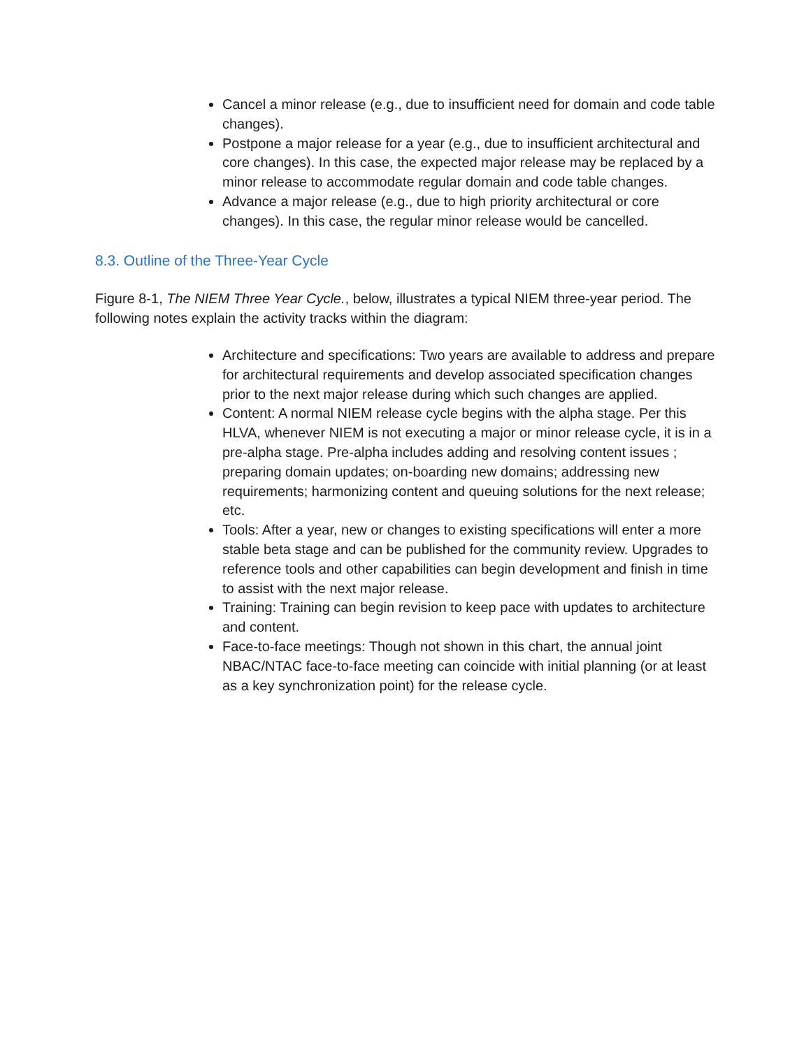Cancel a minor release (e.g., due to insufficient need for domain and code table changes).
Postpone a major release for a year (e.g., due to insufficient architectural and core changes). In this case, the expected major release may be replaced by a minor release to accommodate regular domain and code table changes.
Advance a major release (e.g., due to high priority architectural or core changes). In this case, the regular minor release would be cancelled.
8.3. Outline of the Three-Year Cycle
Figure 8-1, The NIEM Three Year Cycle., below, illustrates a typical NIEM three-year period. The following notes explain the activity tracks within the diagram:
Architecture and specifications: Two years are available to address and prepare for architectural requirements and develop associated specification changes prior to the next major release during which such changes are applied.
Content: A normal NIEM release cycle begins with the alpha stage. Per this HLVA, whenever NIEM is not executing a major or minor release cycle, it is in a pre-alpha stage. Pre-alpha includes adding and resolving content issues ; preparing domain updates; on-boarding new domains; addressing new requirements; harmonizing content and queuing solutions for the next release; etc.
Tools: After a year, new or changes to existing specifications will enter a more stable beta stage and can be published for the community review. Upgrades to reference tools and other capabilities can begin development and finish in time to assist with the next major release.
Training: Training can begin revision to keep pace with updates to architecture and content.
Face-to-face meetings: Though not shown in this chart, the annual joint NBAC/NTAC face-to-face meeting can coincide with initial planning (or at least as a key synchronization point) for the release cycle.